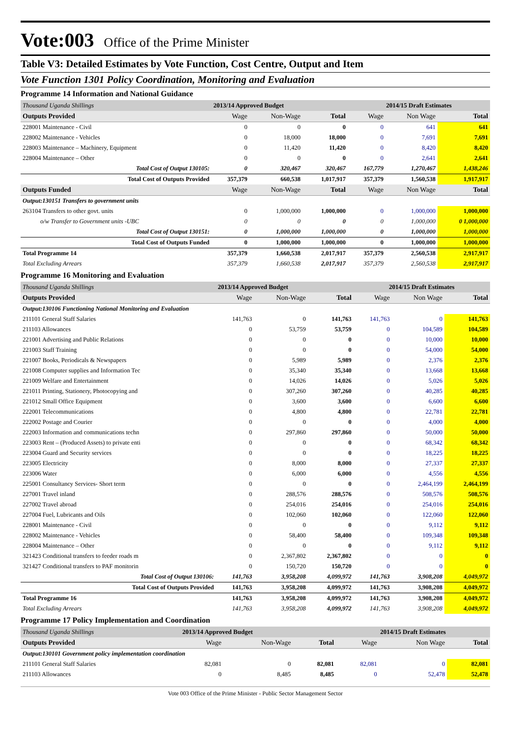Vote:003 Office of the Prime Minister
Table V3: Detailed Estimates by Vote Function, Cost Centre, Output and Item
Vote Function 1301 Policy Coordination, Monitoring and Evaluation
Programme 14 Information and National Guidance
| Thousand Uganda Shillings | 2013/14 Approved Budget | | | 2014/15 Draft Estimates | | |
| Outputs Provided | Wage | Non-Wage | Total | Wage | Non Wage | Total |
| 228001 Maintenance - Civil | 0 | 0 | 0 | 0 | 641 | 641 |
| 228002 Maintenance - Vehicles | 0 | 18,000 | 18,000 | 0 | 7,691 | 7,691 |
| 228003 Maintenance – Machinery, Equipment | 0 | 11,420 | 11,420 | 0 | 8,420 | 8,420 |
| 228004 Maintenance – Other | 0 | 0 | 0 | 0 | 2,641 | 2,641 |
| Total Cost of Output 130105: | 0 | 320,467 | 320,467 | 167,779 | 1,270,467 | 1,438,246 |
| Total Cost of Outputs Provided | 357,379 | 660,538 | 1,017,917 | 357,379 | 1,560,538 | 1,917,917 |
| Outputs Funded | Wage | Non-Wage | Total | Wage | Non Wage | Total |
| Output:130151 Transfers to government units | | | | | | |
| 263104 Transfers to other govt. units | 0 | 1,000,000 | 1,000,000 | 0 | 1,000,000 | 1,000,000 |
| o/w Transfer to Government units -UBC | 0 | 0 | 0 | 0 | 1,000,000 | 0 1,000,000 |
| Total Cost of Output 130151: | 0 | 1,000,000 | 1,000,000 | 0 | 1,000,000 | 1,000,000 |
| Total Cost of Outputs Funded | 0 | 1,000,000 | 1,000,000 | 0 | 1,000,000 | 1,000,000 |
| Total Programme 14 | 357,379 | 1,660,538 | 2,017,917 | 357,379 | 2,560,538 | 2,917,917 |
| Total Excluding Arrears | 357,379 | 1,660,538 | 2,017,917 | 357,379 | 2,560,538 | 2,917,917 |
Programme 16 Monitoring and Evaluation
| Thousand Uganda Shillings | 2013/14 Approved Budget | | | 2014/15 Draft Estimates | | |
| Outputs Provided | Wage | Non-Wage | Total | Wage | Non Wage | Total |
| Output:130106 Functioning National Monitoring and Evaluation | | | | | | |
| 211101 General Staff Salaries | 141,763 | 0 | 141,763 | 141,763 | 0 | 141,763 |
| 211103 Allowances | 0 | 53,759 | 53,759 | 0 | 104,589 | 104,589 |
| 221001 Advertising and Public Relations | 0 | 0 | 0 | 0 | 10,000 | 10,000 |
| 221003 Staff Training | 0 | 0 | 0 | 0 | 54,000 | 54,000 |
| 221007 Books, Periodicals & Newspapers | 0 | 5,989 | 5,989 | 0 | 2,376 | 2,376 |
| 221008 Computer supplies and Information Tec | 0 | 35,340 | 35,340 | 0 | 13,668 | 13,668 |
| 221009 Welfare and Entertainment | 0 | 14,026 | 14,026 | 0 | 5,026 | 5,026 |
| 221011 Printing, Stationery, Photocopying and | 0 | 307,260 | 307,260 | 0 | 40,285 | 40,285 |
| 221012 Small Office Equipment | 0 | 3,600 | 3,600 | 0 | 6,600 | 6,600 |
| 222001 Telecommunications | 0 | 4,800 | 4,800 | 0 | 22,781 | 22,781 |
| 222002 Postage and Courier | 0 | 0 | 0 | 0 | 4,000 | 4,000 |
| 222003 Information and communications techn | 0 | 297,860 | 297,860 | 0 | 50,000 | 50,000 |
| 223003 Rent – (Produced Assets) to private enti | 0 | 0 | 0 | 0 | 68,342 | 68,342 |
| 223004 Guard and Security services | 0 | 0 | 0 | 0 | 18,225 | 18,225 |
| 223005 Electricity | 0 | 8,000 | 8,000 | 0 | 27,337 | 27,337 |
| 223006 Water | 0 | 6,000 | 6,000 | 0 | 4,556 | 4,556 |
| 225001 Consultancy Services- Short term | 0 | 0 | 0 | 0 | 2,464,199 | 2,464,199 |
| 227001 Travel inland | 0 | 288,576 | 288,576 | 0 | 508,576 | 508,576 |
| 227002 Travel abroad | 0 | 254,016 | 254,016 | 0 | 254,016 | 254,016 |
| 227004 Fuel, Lubricants and Oils | 0 | 102,060 | 102,060 | 0 | 122,060 | 122,060 |
| 228001 Maintenance - Civil | 0 | 0 | 0 | 0 | 9,112 | 9,112 |
| 228002 Maintenance - Vehicles | 0 | 58,400 | 58,400 | 0 | 109,348 | 109,348 |
| 228004 Maintenance – Other | 0 | 0 | 0 | 0 | 9,112 | 9,112 |
| 321423 Conditional transfers to feeder roads m | 0 | 2,367,802 | 2,367,802 | 0 | 0 | 0 |
| 321427 Conditional transfers to PAF monitorin | 0 | 150,720 | 150,720 | 0 | 0 | 0 |
| Total Cost of Output 130106: | 141,763 | 3,958,208 | 4,099,972 | 141,763 | 3,908,208 | 4,049,972 |
| Total Cost of Outputs Provided | 141,763 | 3,958,208 | 4,099,972 | 141,763 | 3,908,208 | 4,049,972 |
| Total Programme 16 | 141,763 | 3,958,208 | 4,099,972 | 141,763 | 3,908,208 | 4,049,972 |
| Total Excluding Arrears | 141,763 | 3,958,208 | 4,099,972 | 141,763 | 3,908,208 | 4,049,972 |
Programme 17 Policy Implementation and Coordination
| Thousand Uganda Shillings | 2013/14 Approved Budget | | | 2014/15 Draft Estimates | | |
| Outputs Provided | Wage | Non-Wage | Total | Wage | Non Wage | Total |
| Output:130101 Government policy implementation coordination | | | | | | |
| 211101 General Staff Salaries | 82,081 | 0 | 82,081 | 82,081 | 0 | 82,081 |
| 211103 Allowances | 0 | 8,485 | 8,485 | 0 | 52,478 | 52,478 |
Vote 003 Office of the Prime Minister - Public Sector Management Sector